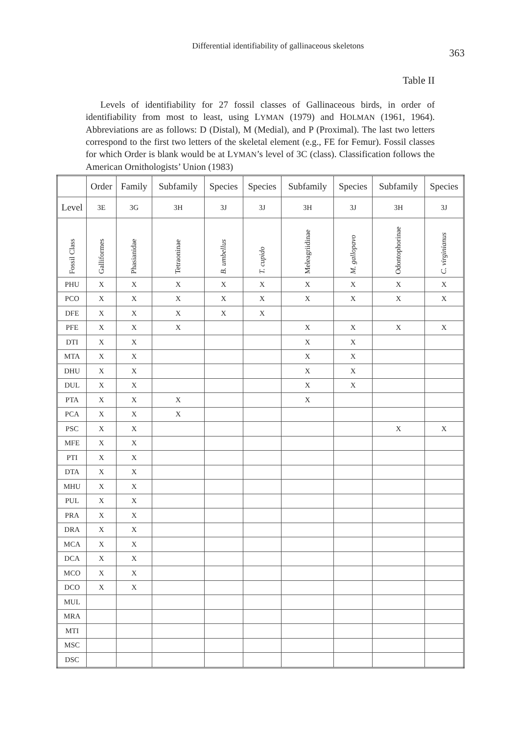Differential identifiability of gallinaceous skeletons
363
Table II
Levels of identifiability for 27 fossil classes of Gallinaceous birds, in order of identifiability from most to least, using LYMAN (1979) and HOLMAN (1961, 1964). Abbreviations are as follows: D (Distal), M (Medial), and P (Proximal). The last two letters correspond to the first two letters of the skeletal element (e.g., FE for Femur). Fossil classes for which Order is blank would be at LYMAN’s level of 3C (class). Classification follows the American Ornithologists’ Union (1983)
| | Order | Family | Subfamily | Species | Species | Subfamily | Species | Subfamily | Species |
| --- | --- | --- | --- | --- | --- | --- | --- | --- | --- |
| Level | 3E | 3G | 3H | 3J | 3J | 3H | 3J | 3H | 3J |
| Fossil Class | Galliformes | Phasianidae | Tetraoninae | B. umbellus | T. cupido | Meleagriidinae | M. gallopavo | Odontophorinae | C. virginianus |
| PHU | X | X | X | X | X | X | X | X | X |
| PCO | X | X | X | X | X | X | X | X | X |
| DFE | X | X | X | X | X | | | | |
| PFE | X | X | X | | | X | X | X | X |
| DTI | X | X | | | | X | X | | |
| MTA | X | X | | | | X | X | | |
| DHU | X | X | | | | X | X | | |
| DUL | X | X | | | | X | X | | |
| PTA | X | X | X | | | X | | | |
| PCA | X | X | X | | | | | | |
| PSC | X | X | | | | | | X | X |
| MFE | X | X | | | | | | | |
| PTI | X | X | | | | | | | |
| DTA | X | X | | | | | | | |
| MHU | X | X | | | | | | | |
| PUL | X | X | | | | | | | |
| PRA | X | X | | | | | | | |
| DRA | X | X | | | | | | | |
| MCA | X | X | | | | | | | |
| DCA | X | X | | | | | | | |
| MCO | X | X | | | | | | | |
| DCO | X | X | | | | | | | |
| MUL | | | | | | | | | |
| MRA | | | | | | | | | |
| MTI | | | | | | | | | |
| MSC | | | | | | | | | |
| DSC | | | | | | | | | |